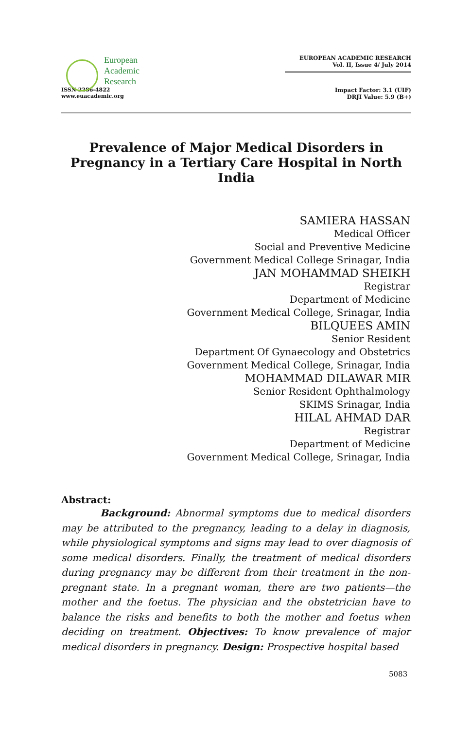European
Academic
Research
ISSN 2286-4822
www.euacademic.org
EUROPEAN ACADEMIC RESEARCH
Vol. II, Issue 4/ July 2014
Impact Factor: 3.1 (UIF)
DRJI Value: 5.9 (B+)
Prevalence of Major Medical Disorders in Pregnancy in a Tertiary Care Hospital in North India
SAMIERA HASSAN
Medical Officer
Social and Preventive Medicine
Government Medical College Srinagar, India
JAN MOHAMMAD SHEIKH
Registrar
Department of Medicine
Government Medical College, Srinagar, India
BILQUEES AMIN
Senior Resident
Department Of Gynaecology and Obstetrics
Government Medical College, Srinagar, India
MOHAMMAD DILAWAR MIR
Senior Resident Ophthalmology
SKIMS Srinagar, India
HILAL AHMAD DAR
Registrar
Department of Medicine
Government Medical College, Srinagar, India
Abstract:
Background: Abnormal symptoms due to medical disorders may be attributed to the pregnancy, leading to a delay in diagnosis, while physiological symptoms and signs may lead to over diagnosis of some medical disorders. Finally, the treatment of medical disorders during pregnancy may be different from their treatment in the non-pregnant state. In a pregnant woman, there are two patients—the mother and the foetus. The physician and the obstetrician have to balance the risks and benefits to both the mother and foetus when deciding on treatment. Objectives: To know prevalence of major medical disorders in pregnancy. Design: Prospective hospital based
5083